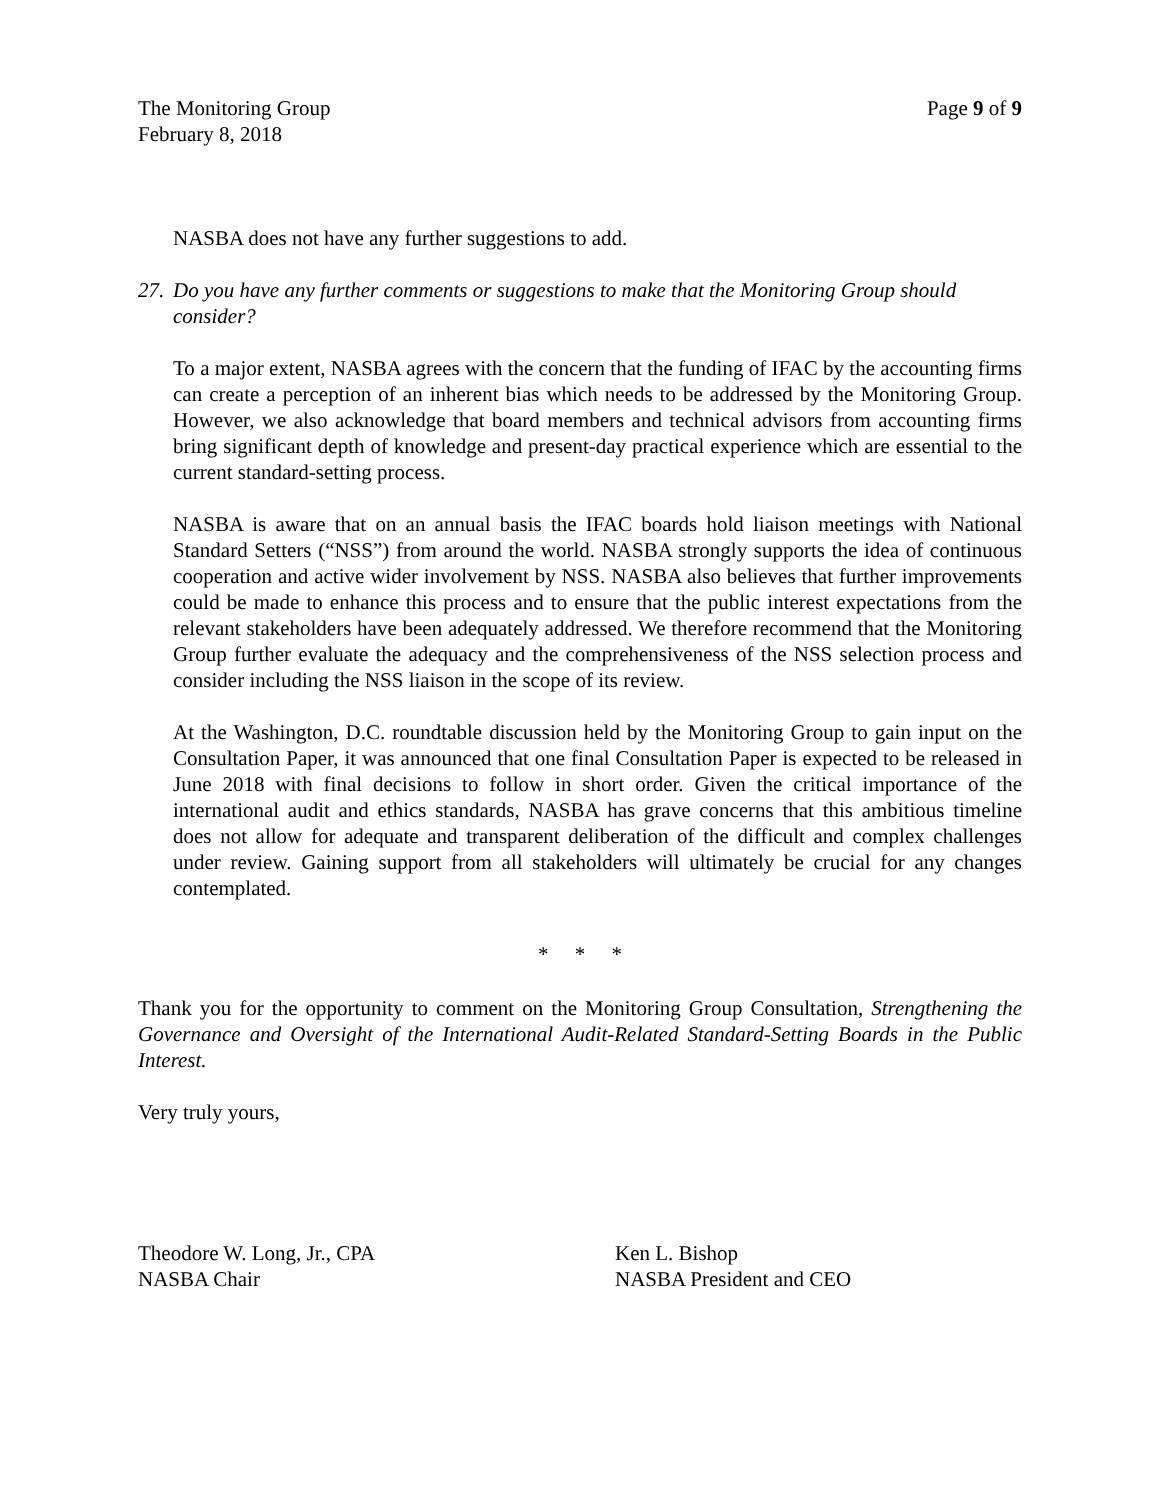The Monitoring Group
February 8, 2018
Page 9 of 9
NASBA does not have any further suggestions to add.
27. Do you have any further comments or suggestions to make that the Monitoring Group should consider?
To a major extent, NASBA agrees with the concern that the funding of IFAC by the accounting firms can create a perception of an inherent bias which needs to be addressed by the Monitoring Group. However, we also acknowledge that board members and technical advisors from accounting firms bring significant depth of knowledge and present-day practical experience which are essential to the current standard-setting process.
NASBA is aware that on an annual basis the IFAC boards hold liaison meetings with National Standard Setters (“NSS”) from around the world. NASBA strongly supports the idea of continuous cooperation and active wider involvement by NSS. NASBA also believes that further improvements could be made to enhance this process and to ensure that the public interest expectations from the relevant stakeholders have been adequately addressed. We therefore recommend that the Monitoring Group further evaluate the adequacy and the comprehensiveness of the NSS selection process and consider including the NSS liaison in the scope of its review.
At the Washington, D.C. roundtable discussion held by the Monitoring Group to gain input on the Consultation Paper, it was announced that one final Consultation Paper is expected to be released in June 2018 with final decisions to follow in short order. Given the critical importance of the international audit and ethics standards, NASBA has grave concerns that this ambitious timeline does not allow for adequate and transparent deliberation of the difficult and complex challenges under review. Gaining support from all stakeholders will ultimately be crucial for any changes contemplated.
* * *
Thank you for the opportunity to comment on the Monitoring Group Consultation, Strengthening the Governance and Oversight of the International Audit-Related Standard-Setting Boards in the Public Interest.
Very truly yours,
Theodore W. Long, Jr., CPA
NASBA Chair
Ken L. Bishop
NASBA President and CEO